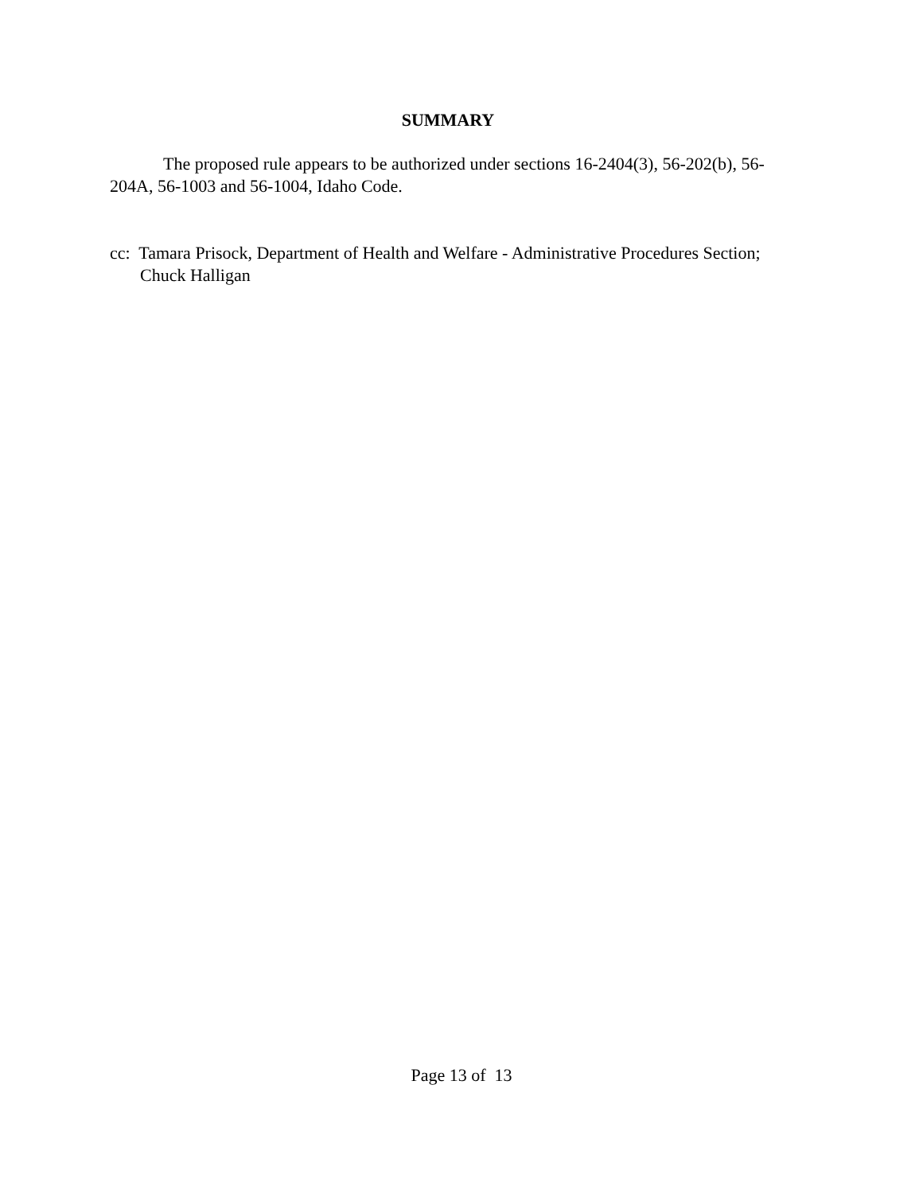SUMMARY
The proposed rule appears to be authorized under sections 16-2404(3), 56-202(b), 56-204A, 56-1003 and 56-1004, Idaho Code.
cc: Tamara Prisock, Department of Health and Welfare - Administrative Procedures Section;
Chuck Halligan
Page 13 of 13